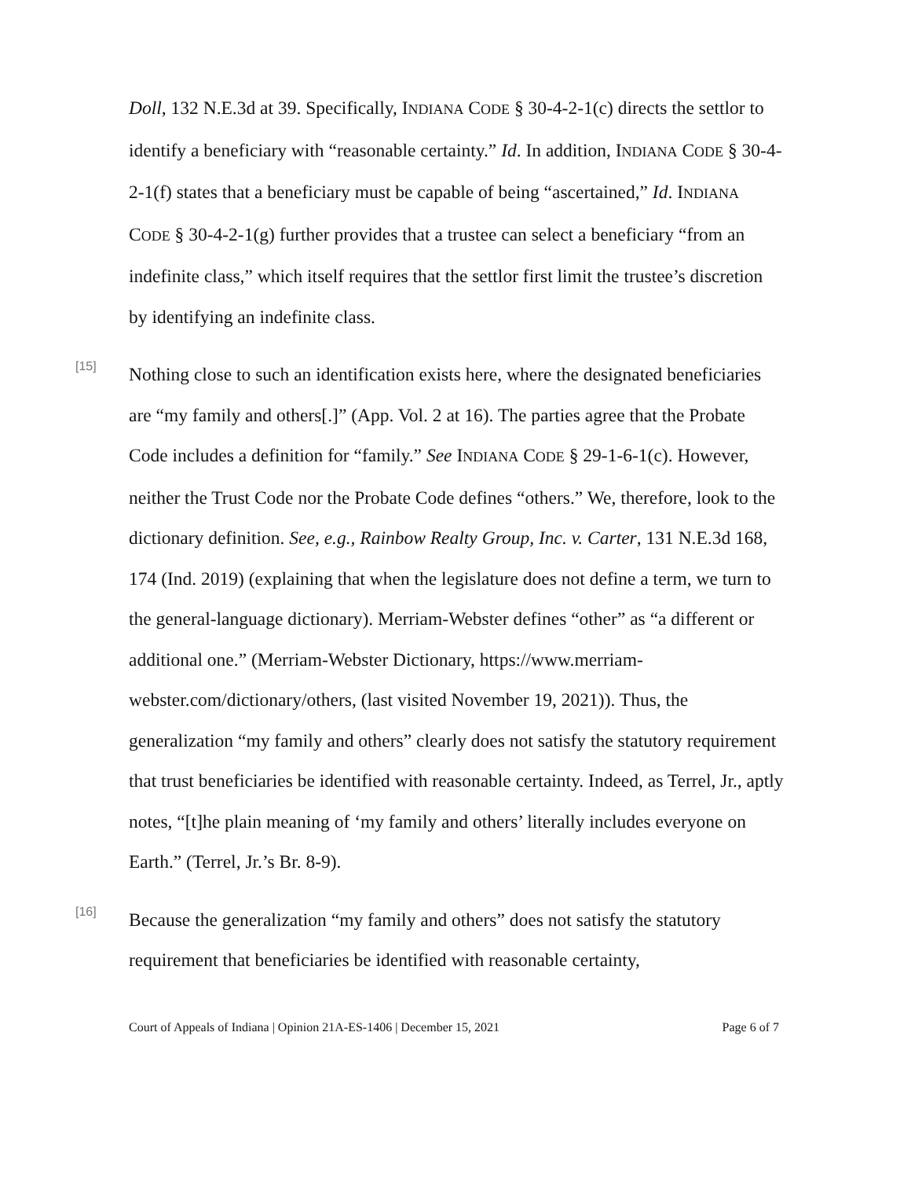Doll, 132 N.E.3d at 39. Specifically, INDIANA CODE § 30-4-2-1(c) directs the settlor to identify a beneficiary with “reasonable certainty.” Id. In addition, INDIANA CODE § 30-4-2-1(f) states that a beneficiary must be capable of being “ascertained,” Id. INDIANA CODE § 30-4-2-1(g) further provides that a trustee can select a beneficiary “from an indefinite class,” which itself requires that the settlor first limit the trustee’s discretion by identifying an indefinite class.
[15]
Nothing close to such an identification exists here, where the designated beneficiaries are “my family and others[.]” (App. Vol. 2 at 16). The parties agree that the Probate Code includes a definition for “family.” See INDIANA CODE § 29-1-6-1(c). However, neither the Trust Code nor the Probate Code defines “others.” We, therefore, look to the dictionary definition. See, e.g., Rainbow Realty Group, Inc. v. Carter, 131 N.E.3d 168, 174 (Ind. 2019) (explaining that when the legislature does not define a term, we turn to the general-language dictionary). Merriam-Webster defines “other” as “a different or additional one.” (Merriam-Webster Dictionary, https://www.merriam-webster.com/dictionary/others, (last visited November 19, 2021)). Thus, the generalization “my family and others” clearly does not satisfy the statutory requirement that trust beneficiaries be identified with reasonable certainty. Indeed, as Terrel, Jr., aptly notes, “[t]he plain meaning of ‘my family and others’ literally includes everyone on Earth.” (Terrel, Jr.’s Br. 8-9).
[16]
Because the generalization “my family and others” does not satisfy the statutory requirement that beneficiaries be identified with reasonable certainty,
Court of Appeals of Indiana | Opinion 21A-ES-1406 | December 15, 2021 Page 6 of 7